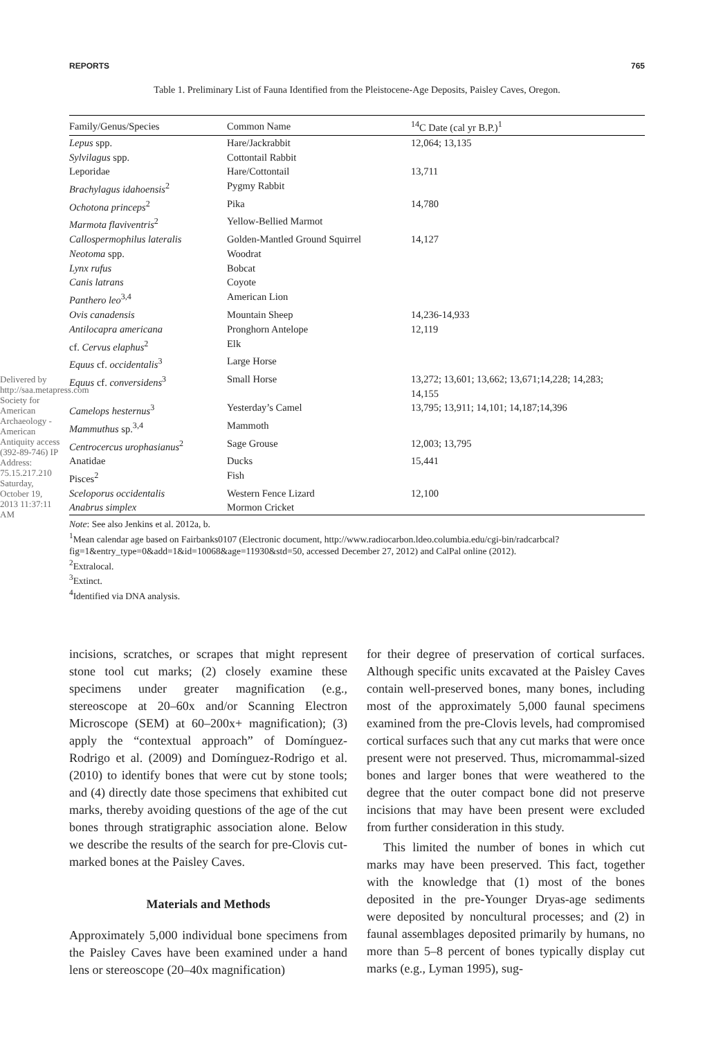Delivered by http://saa.metapress.com Society for American Archaeology - American Antiquity access (392-89-746) IP Address: 75.15.217.210 Saturday, October 19, 2013 11:37:11 AM
REPORTS 765
Table 1. Preliminary List of Fauna Identified from the Pleistocene-Age Deposits, Paisley Caves, Oregon.
| Family/Genus/Species | Common Name | <sup>14</sup>C Date (cal yr B.P.)<sup>1</sup> |
| --- | --- | --- |
| Lepus spp. | Hare/Jackrabbit | 12,064; 13,135 |
| Sylvilagus spp. | Cottontail Rabbit | |
| Leporidae | Hare/Cottontail | 13,711 |
| Brachylagus idahoensis<sup>2</sup> | Pygmy Rabbit | |
| Ochotona princeps<sup>2</sup> | Pika | 14,780 |
| Marmota flaviventris<sup>2</sup> | Yellow-Bellied Marmot | |
| Callospermophilus lateralis | Golden-Mantled Ground Squirrel | 14,127 |
| Neotoma spp. | Woodrat | |
| Lynx rufus | Bobcat | |
| Canis latrans | Coyote | |
| Panthero leo<sup>3,4</sup> | American Lion | |
| Ovis canadensis | Mountain Sheep | 14,236-14,933 |
| Antilocapra americana | Pronghorn Antelope | 12,119 |
| cf. Cervus elaphus<sup>2</sup> | Elk | |
| Equus cf. occidentalis<sup>3</sup> | Large Horse | |
| Equus cf. conversidens<sup>3</sup> | Small Horse | 13,272; 13,601; 13,662; 13,671;14,228; 14,283; 14,155 |
| Camelops hesternus<sup>3</sup> | Yesterday’s Camel | 13,795; 13,911; 14,101; 14,187;14,396 |
| Mammuthus sp.<sup>3,4</sup> | Mammoth | |
| Centrocercus urophasianus<sup>2</sup> | Sage Grouse | 12,003; 13,795 |
| Anatidae | Ducks | 15,441 |
| Pisces<sup>2</sup> | Fish | |
| Sceloporus occidentalis | Western Fence Lizard | 12,100 |
| Anabrus simplex | Mormon Cricket | |
Note: See also Jenkins et al. 2012a, b.
<sup>1</sup> Mean calendar age based on Fairbanks0107 (Electronic document, http://www.radiocarbon.ldeo.columbia.edu/cgi-bin/radcarbcal?fig=1&entry_type=0&add=1&id=10068&age=11930&std=50, accessed December 27, 2012) and CalPal online (2012).
<sup>2</sup> Extralocal.
<sup>3</sup> Extinct.
<sup>4</sup> Identified via DNA analysis.
incisions, scratches, or scrapes that might represent stone tool cut marks; (2) closely examine these specimens under greater magnification (e.g., stereoscope at 20–60x and/or Scanning Electron Microscope (SEM) at 60–200x+ magnification); (3) apply the “contextual approach” of Domínguez-Rodrigo et al. (2009) and Domínguez-Rodrigo et al. (2010) to identify bones that were cut by stone tools; and (4) directly date those specimens that exhibited cut marks, thereby avoiding questions of the age of the cut bones through stratigraphic association alone. Below we describe the results of the search for pre-Clovis cut-marked bones at the Paisley Caves.
Materials and Methods
Approximately 5,000 individual bone specimens from the Paisley Caves have been examined under a hand lens or stereoscope (20–40x magnification)
for their degree of preservation of cortical surfaces. Although specific units excavated at the Paisley Caves contain well-preserved bones, many bones, including most of the approximately 5,000 faunal specimens examined from the pre-Clovis levels, had compromised cortical surfaces such that any cut marks that were once present were not preserved. Thus, micromammal-sized bones and larger bones that were weathered to the degree that the outer compact bone did not preserve incisions that may have been present were excluded from further consideration in this study.
This limited the number of bones in which cut marks may have been preserved. This fact, together with the knowledge that (1) most of the bones deposited in the pre-Younger Dryas-age sediments were deposited by noncultural processes; and (2) in faunal assemblages deposited primarily by humans, no more than 5–8 percent of bones typically display cut marks (e.g., Lyman 1995), sug-